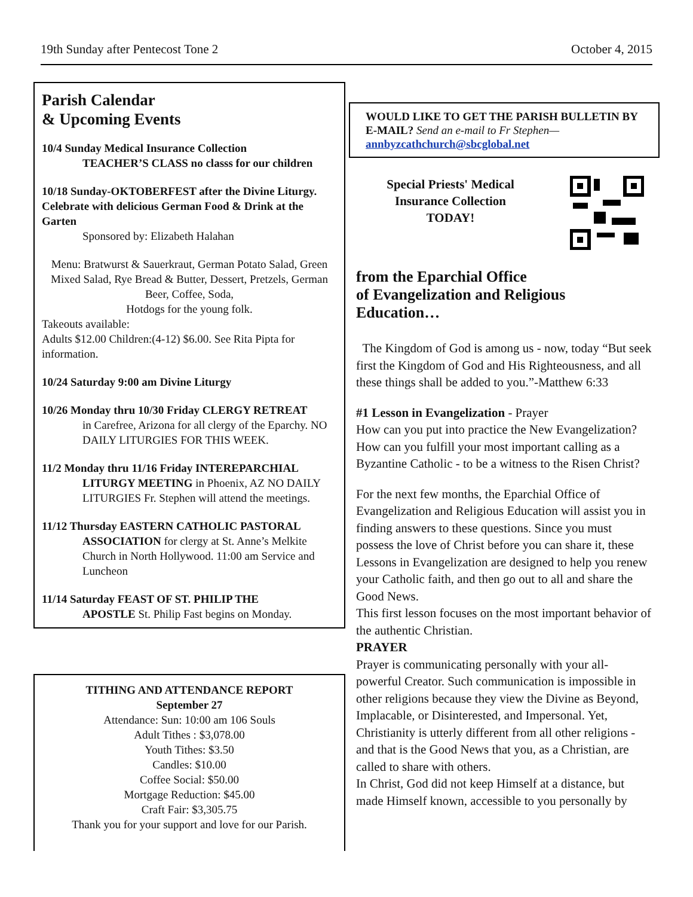19th Sunday after Pentecost Tone 2 October 4, 2015
Parish Calendar
& Upcoming Events
10/4 Sunday Medical Insurance Collection
TEACHER’S CLASS no classs for our children
10/18 Sunday-OKTOBERFEST after the Divine Liturgy. Celebrate with delicious German Food & Drink at the Garten
Sponsored by: Elizabeth Halahan
Menu: Bratwurst & Sauerkraut, German Potato Salad, Green Mixed Salad, Rye Bread & Butter, Dessert, Pretzels, German Beer, Coffee, Soda,
Hotdogs for the young folk.
Takeouts available:
Adults $12.00 Children:(4-12) $6.00. See Rita Pipta for information.
10/24 Saturday 9:00 am Divine Liturgy
10/26 Monday thru 10/30 Friday CLERGY RETREAT
in Carefree, Arizona for all clergy of the Eparchy. NO DAILY LITURGIES FOR THIS WEEK.
11/2 Monday thru 11/16 Friday INTEREPARCHIAL
LITURGY MEETING in Phoenix, AZ NO DAILY LITURGIES Fr. Stephen will attend the meetings.
11/12 Thursday EASTERN CATHOLIC PASTORAL
ASSOCIATION for clergy at St. Anne’s Melkite Church in North Hollywood. 11:00 am Service and Luncheon
11/14 Saturday FEAST OF ST. PHILIP THE
APOSTLE St. Philip Fast begins on Monday.
TITHING AND ATTENDANCE REPORT
September 27
Attendance: Sun: 10:00 am 106 Souls
Adult Tithes : $3,078.00
Youth Tithes: $3.50
Candles: $10.00
Coffee Social: $50.00
Mortgage Reduction: $45.00
Craft Fair: $3,305.75
Thank you for your support and love for our Parish.
WOULD LIKE TO GET THE PARISH BULLETIN BY E-MAIL? Send an e-mail to Fr Stephen—
annbyzcathchurch@sbcglobal.net
Special Priests' Medical
Insurance Collection
TODAY!
from the Eparchial Office
of Evangelization and Religious Education…
The Kingdom of God is among us - now, today “But seek first the Kingdom of God and His Righteousness, and all these things shall be added to you.”-Matthew 6:33
#1 Lesson in Evangelization - Prayer
How can you put into practice the New Evangelization? How can you fulfill your most important calling as a Byzantine Catholic - to be a witness to the Risen Christ?
For the next few months, the Eparchial Office of Evangelization and Religious Education will assist you in finding answers to these questions. Since you must possess the love of Christ before you can share it, these Lessons in Evangelization are designed to help you renew your Catholic faith, and then go out to all and share the Good News.
This first lesson focuses on the most important behavior of the authentic Christian.
PRAYER
Prayer is communicating personally with your all-powerful Creator. Such communication is impossible in other religions because they view the Divine as Beyond, Implacable, or Disinterested, and Impersonal. Yet, Christianity is utterly different from all other religions - and that is the Good News that you, as a Christian, are called to share with others.
In Christ, God did not keep Himself at a distance, but made Himself known, accessible to you personally by